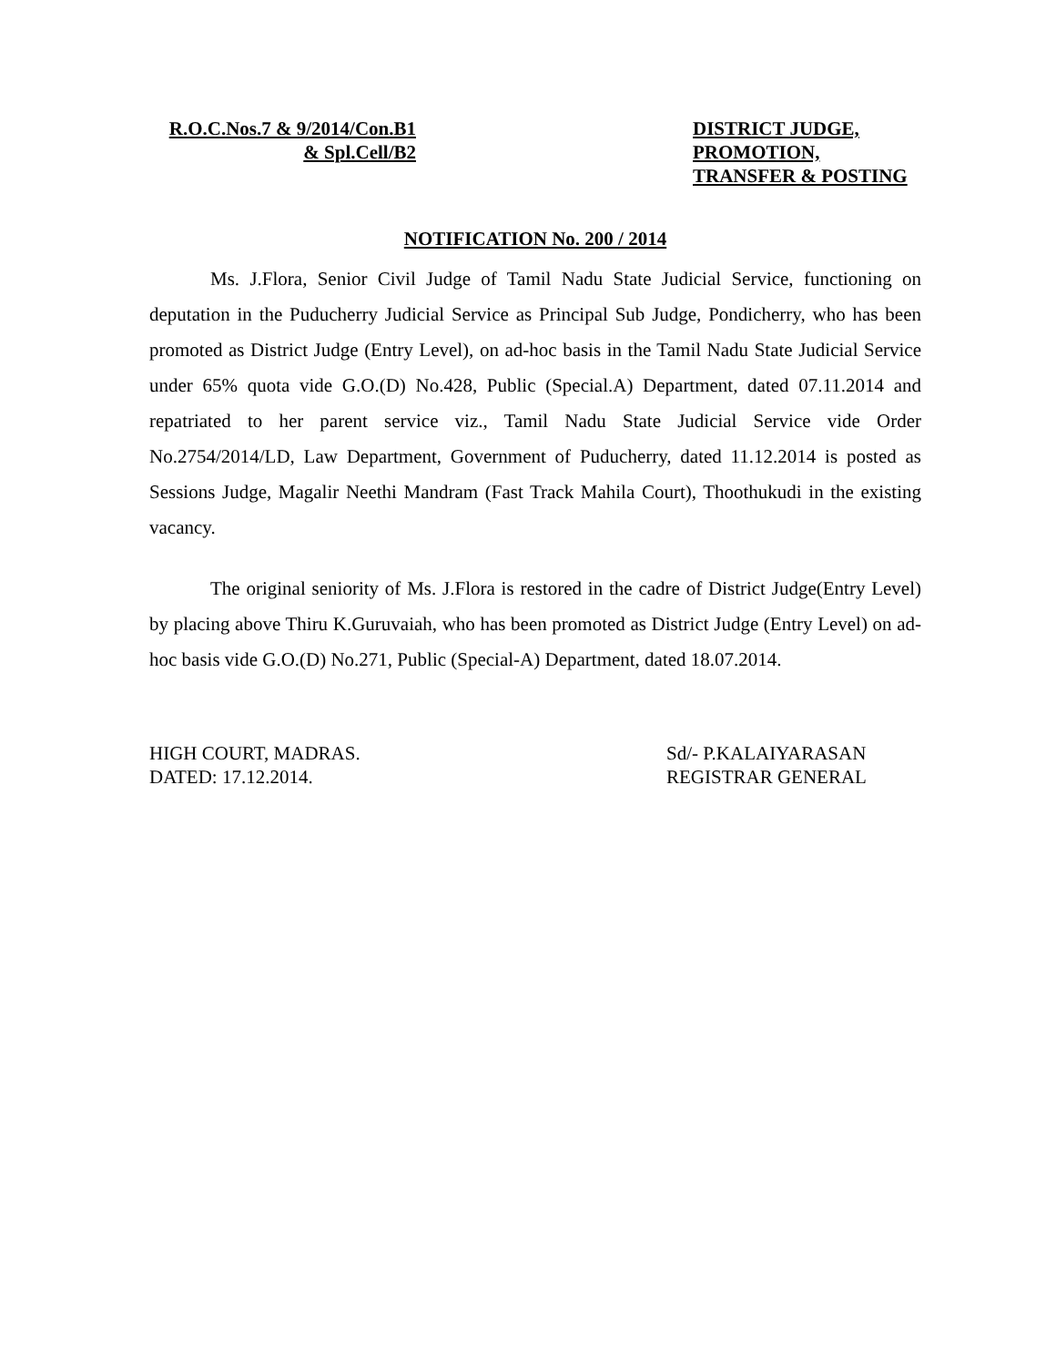R.O.C.Nos.7 & 9/2014/Con.B1
& Spl.Cell/B2
DISTRICT JUDGE,
PROMOTION,
TRANSFER & POSTING
NOTIFICATION No. 200 / 2014
Ms. J.Flora, Senior Civil Judge of Tamil Nadu State Judicial Service, functioning on deputation in the Puducherry Judicial Service as Principal Sub Judge, Pondicherry, who has been promoted as District Judge (Entry Level), on ad-hoc basis in the Tamil Nadu State Judicial Service under 65% quota vide G.O.(D) No.428, Public (Special.A) Department, dated 07.11.2014 and repatriated to her parent service viz., Tamil Nadu State Judicial Service vide Order No.2754/2014/LD, Law Department, Government of Puducherry, dated 11.12.2014 is posted as Sessions Judge, Magalir Neethi Mandram (Fast Track Mahila Court), Thoothukudi in the existing vacancy.
The original seniority of Ms. J.Flora is restored in the cadre of District Judge(Entry Level) by placing above Thiru K.Guruvaiah, who has been promoted as District Judge (Entry Level) on ad-hoc basis vide G.O.(D) No.271, Public (Special-A) Department, dated 18.07.2014.
HIGH COURT, MADRAS.
DATED: 17.12.2014.
Sd/- P.KALAIYARASAN
REGISTRAR GENERAL